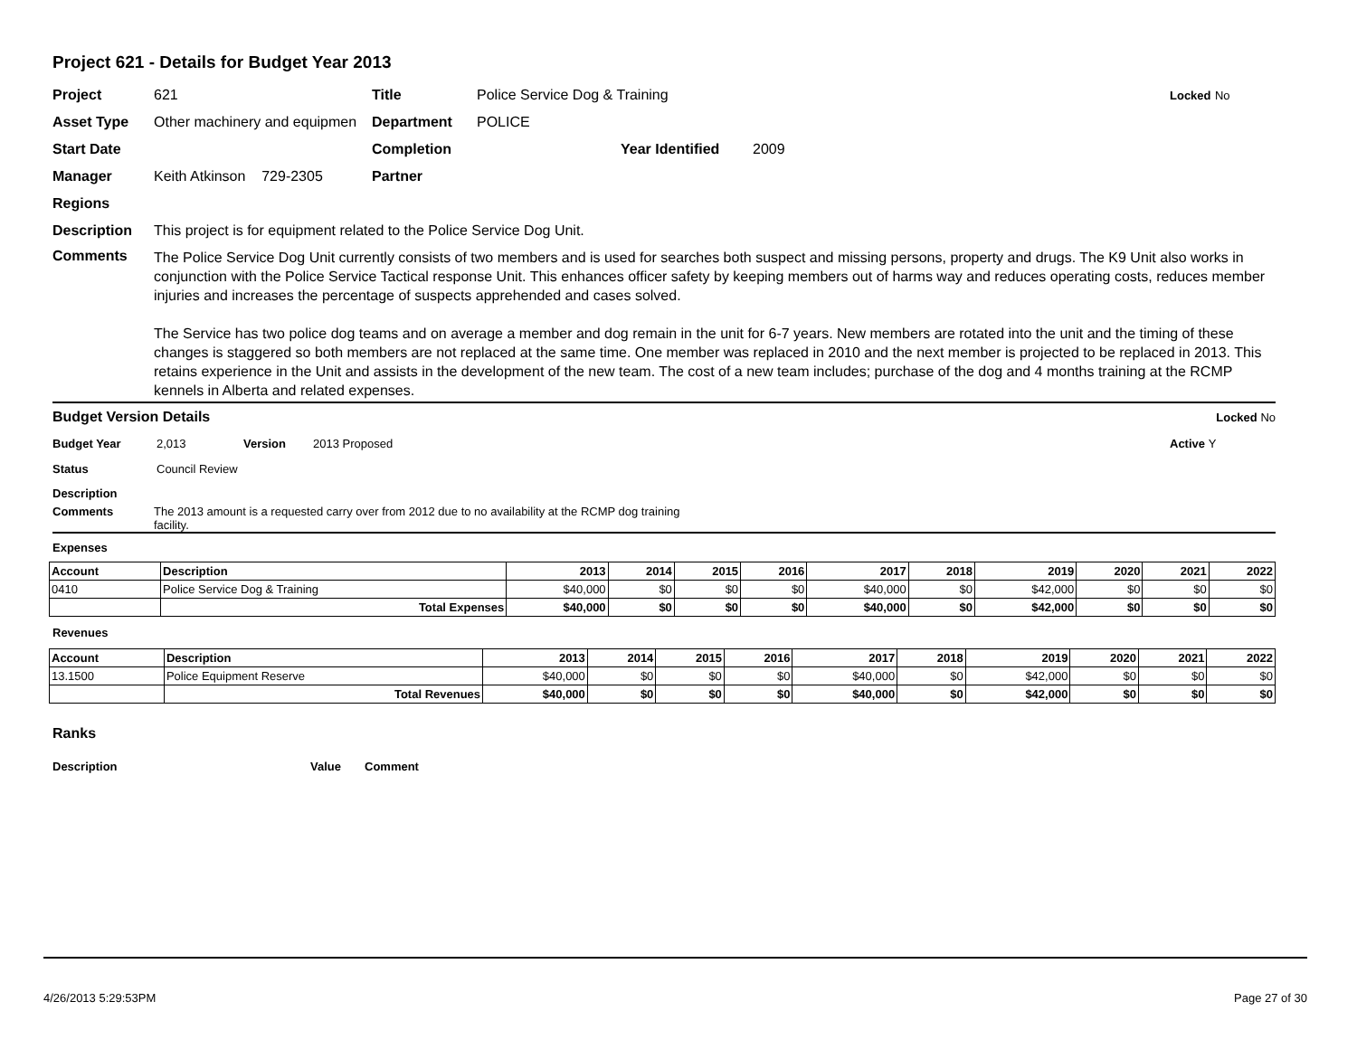Project 621 - Details for Budget Year 2013
Project 621 Title Police Service Dog & Training Locked No
Asset Type Other machinery and equipmen Department POLICE
Start Date Completion Year Identified 2009
Manager Keith Atkinson 729-2305 Partner
Regions
Description This project is for equipment related to the Police Service Dog Unit.
Comments
The Police Service Dog Unit currently consists of two members and is used for searches both suspect and missing persons, property and drugs. The K9 Unit also works in conjunction with the Police Service Tactical response Unit. This enhances officer safety by keeping members out of harms way and reduces operating costs, reduces member injuries and increases the percentage of suspects apprehended and cases solved.
The Service has two police dog teams and on average a member and dog remain in the unit for 6-7 years. New members are rotated into the unit and the timing of these changes is staggered so both members are not replaced at the same time. One member was replaced in 2010 and the next member is projected to be replaced in 2013. This retains experience in the Unit and assists in the development of the new team. The cost of a new team includes; purchase of the dog and 4 months training at the RCMP kennels in Alberta and related expenses.
Budget Version Details Locked No
Budget Year 2,013 Version 2013 Proposed Active Y
Status Council Review
Description
Comments The 2013 amount is a requested carry over from 2012 due to no availability at the RCMP dog training facility.
Expenses
| Account | Description | 2013 | 2014 | 2015 | 2016 | 2017 | 2018 | 2019 | 2020 | 2021 | 2022 |
| --- | --- | --- | --- | --- | --- | --- | --- | --- | --- | --- | --- |
| 0410 | Police Service Dog & Training | $40,000 | $0 | $0 | $0 | $40,000 | $0 | $42,000 | $0 | $0 | $0 |
| | Total Expenses | $40,000 | $0 | $0 | $0 | $40,000 | $0 | $42,000 | $0 | $0 | $0 |
Revenues
| Account | Description | 2013 | 2014 | 2015 | 2016 | 2017 | 2018 | 2019 | 2020 | 2021 | 2022 |
| --- | --- | --- | --- | --- | --- | --- | --- | --- | --- | --- | --- |
| 13.1500 | Police Equipment Reserve | $40,000 | $0 | $0 | $0 | $40,000 | $0 | $42,000 | $0 | $0 | $0 |
| | Total Revenues | $40,000 | $0 | $0 | $0 | $40,000 | $0 | $42,000 | $0 | $0 | $0 |
Ranks
Description Value Comment
4/26/2013 5:29:53PM Page 27 of 30